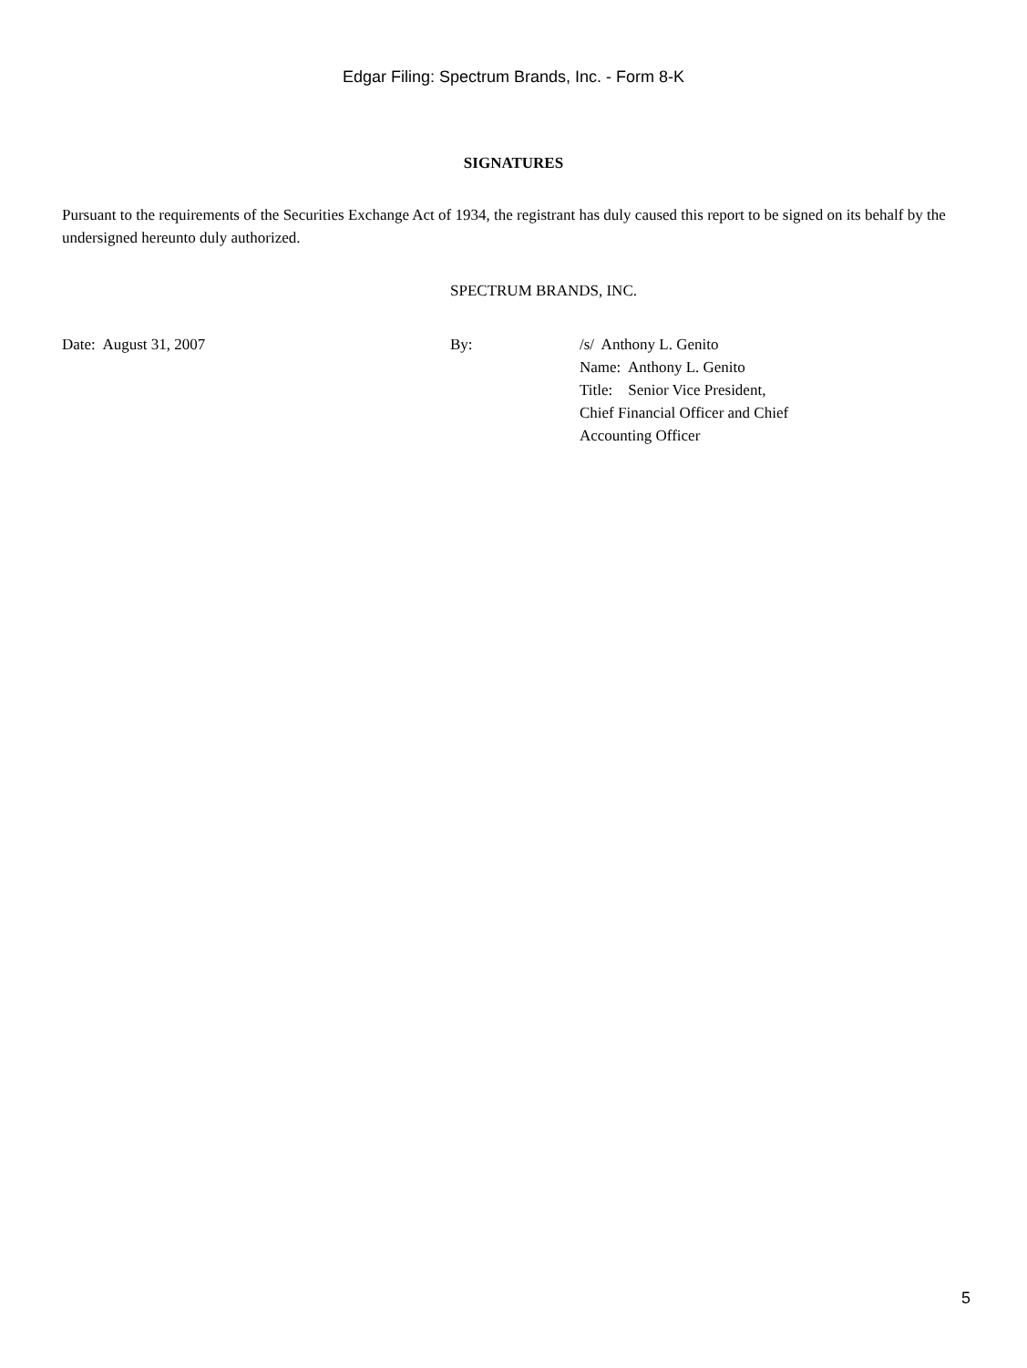Edgar Filing: Spectrum Brands, Inc. - Form 8-K
SIGNATURES
Pursuant to the requirements of the Securities Exchange Act of 1934, the registrant has duly caused this report to be signed on its behalf by the undersigned hereunto duly authorized.
SPECTRUM BRANDS, INC.
Date: August 31, 2007 By: /s/ Anthony L. Genito
Name: Anthony L. Genito
Title: Senior Vice President,
Chief Financial Officer and Chief
Accounting Officer
5